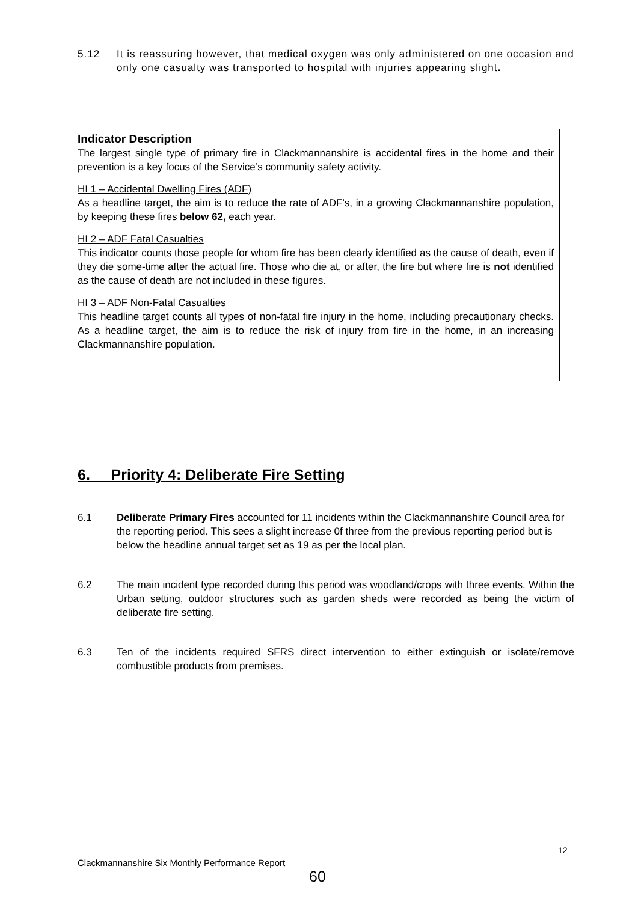5.12 It is reassuring however, that medical oxygen was only administered on one occasion and only one casualty was transported to hospital with injuries appearing slight.
Indicator Description
The largest single type of primary fire in Clackmannanshire is accidental fires in the home and their prevention is a key focus of the Service’s community safety activity.
HI 1 – Accidental Dwelling Fires (ADF)
As a headline target, the aim is to reduce the rate of ADF’s, in a growing Clackmannanshire population, by keeping these fires below 62, each year.
HI 2 – ADF Fatal Casualties
This indicator counts those people for whom fire has been clearly identified as the cause of death, even if they die some-time after the actual fire. Those who die at, or after, the fire but where fire is not identified as the cause of death are not included in these figures.
HI 3 – ADF Non-Fatal Casualties
This headline target counts all types of non-fatal fire injury in the home, including precautionary checks. As a headline target, the aim is to reduce the risk of injury from fire in the home, in an increasing Clackmannanshire population.
6. Priority 4: Deliberate Fire Setting
6.1 Deliberate Primary Fires accounted for 11 incidents within the Clackmannanshire Council area for the reporting period. This sees a slight increase 0f three from the previous reporting period but is below the headline annual target set as 19 as per the local plan.
6.2 The main incident type recorded during this period was woodland/crops with three events. Within the Urban setting, outdoor structures such as garden sheds were recorded as being the victim of deliberate fire setting.
6.3 Ten of the incidents required SFRS direct intervention to either extinguish or isolate/remove combustible products from premises.
12
Clackmannanshire Six Monthly Performance Report
60